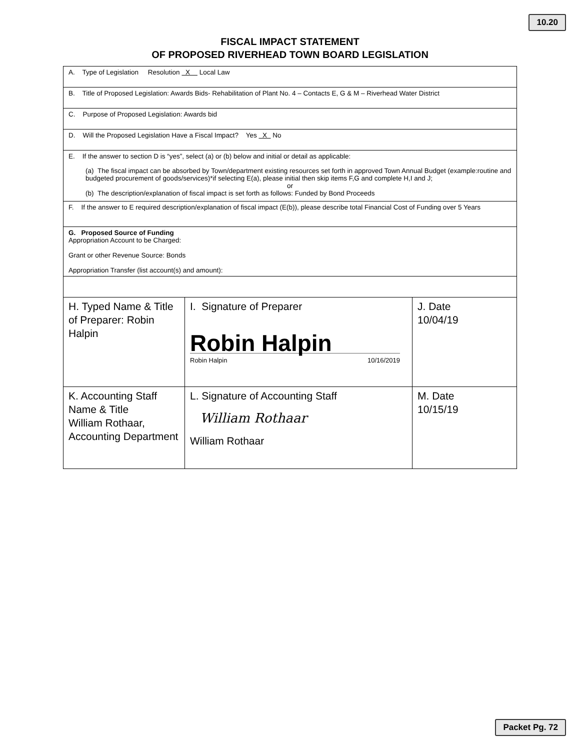10.20
FISCAL IMPACT STATEMENT
OF PROPOSED RIVERHEAD TOWN BOARD LEGISLATION
| A. Type of Legislation Resolution X Local Law | | |
| B. Title of Proposed Legislation: Awards Bids- Rehabilitation of Plant No. 4 – Contacts E, G & M – Riverhead Water District | | |
| C. Purpose of Proposed Legislation: Awards bid | | |
| D. Will the Proposed Legislation Have a Fiscal Impact? Yes X No | | |
| E. If the answer to section D is “yes”, select (a) or (b) below and initial or detail as applicable: (a) The fiscal impact can be absorbed by Town/department existing resources set forth in approved Town Annual Budget (example:routine and budgeted procurement of goods/services)*if selecting E(a), please initial then skip items F,G and complete H,I and J; or (b) The description/explanation of fiscal impact is set forth as follows: Funded by Bond Proceeds | | |
| F. If the answer to E required description/explanation of fiscal impact (E(b)), please describe total Financial Cost of Funding over 5 Years | | |
| G. Proposed Source of Funding Appropriation Account to be Charged: Grant or other Revenue Source: Bonds Appropriation Transfer (list account(s) and amount): | | |
| H. Typed Name & Title of Preparer: Robin Halpin | I. Signature of Preparer Robin Halpin Robin Halpin 10/16/2019 | J. Date 10/04/19 |
| K. Accounting Staff Name & Title William Rothaar, Accounting Department | L. Signature of Accounting Staff William Rothaar William Rothaar | M. Date 10/15/19 |
Packet Pg. 72